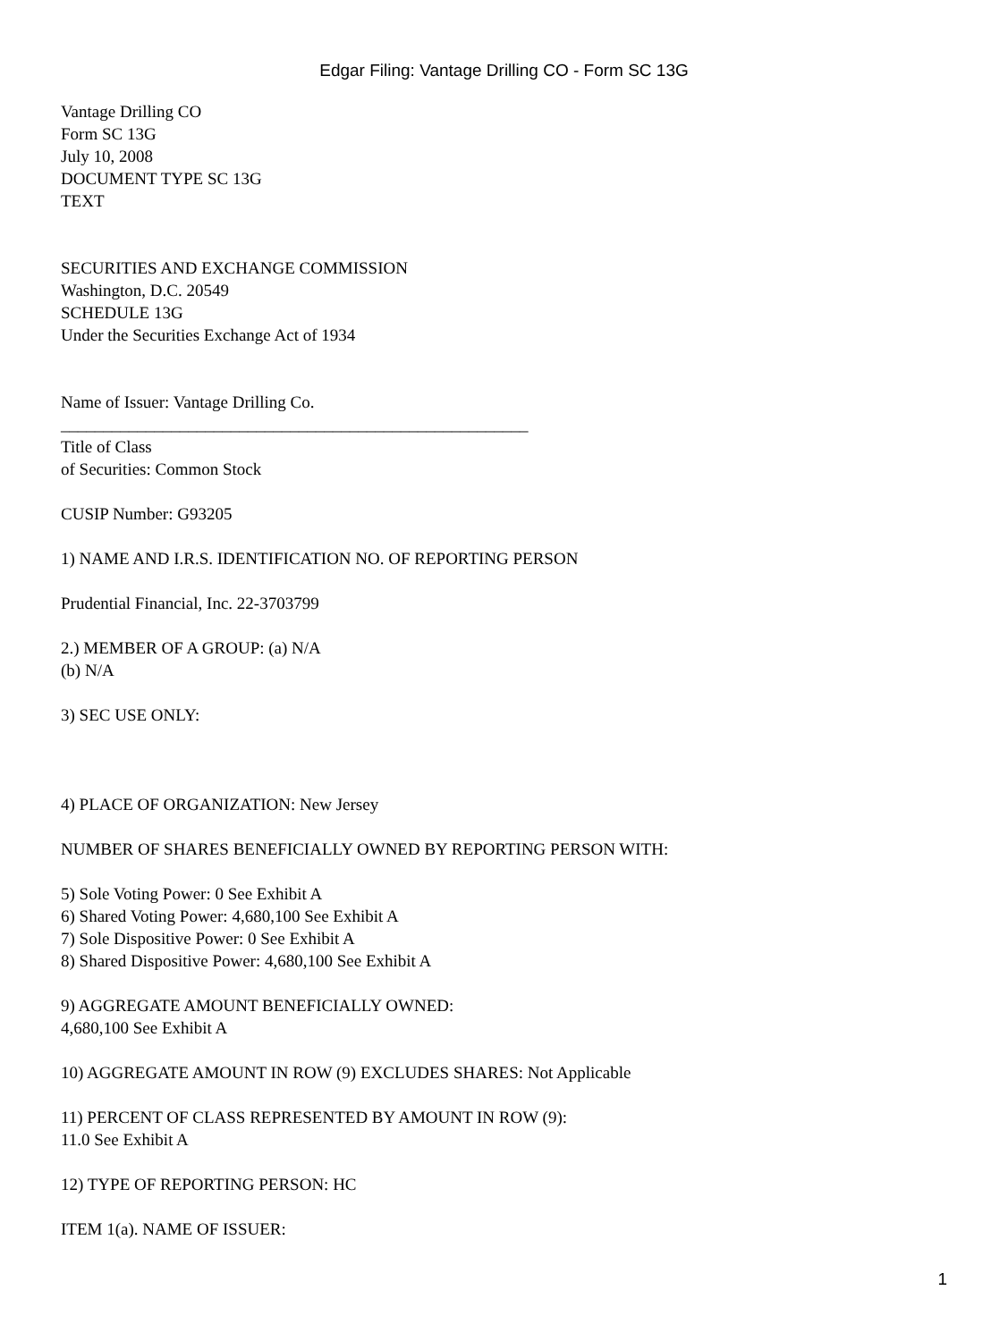Edgar Filing: Vantage Drilling CO - Form SC 13G
Vantage Drilling CO
Form SC 13G
July 10, 2008
DOCUMENT TYPE SC 13G
TEXT
SECURITIES AND EXCHANGE COMMISSION
Washington, D.C. 20549
SCHEDULE 13G
Under the Securities Exchange Act of 1934
Name of Issuer: Vantage Drilling Co.
_______________________________________________________
Title of Class
of Securities: Common Stock
CUSIP Number: G93205
1) NAME AND I.R.S. IDENTIFICATION NO. OF REPORTING PERSON
Prudential Financial, Inc. 22-3703799
2.) MEMBER OF A GROUP: (a) N/A
(b) N/A
3) SEC USE ONLY:
4) PLACE OF ORGANIZATION: New Jersey
NUMBER OF SHARES BENEFICIALLY OWNED BY REPORTING PERSON WITH:
5) Sole Voting Power: 0 See Exhibit A
6) Shared Voting Power: 4,680,100 See Exhibit A
7) Sole Dispositive Power: 0 See Exhibit A
8) Shared Dispositive Power: 4,680,100 See Exhibit A
9) AGGREGATE AMOUNT BENEFICIALLY OWNED:
4,680,100 See Exhibit A
10) AGGREGATE AMOUNT IN ROW (9) EXCLUDES SHARES: Not Applicable
11) PERCENT OF CLASS REPRESENTED BY AMOUNT IN ROW (9):
11.0 See Exhibit A
12) TYPE OF REPORTING PERSON: HC
ITEM 1(a). NAME OF ISSUER:
1